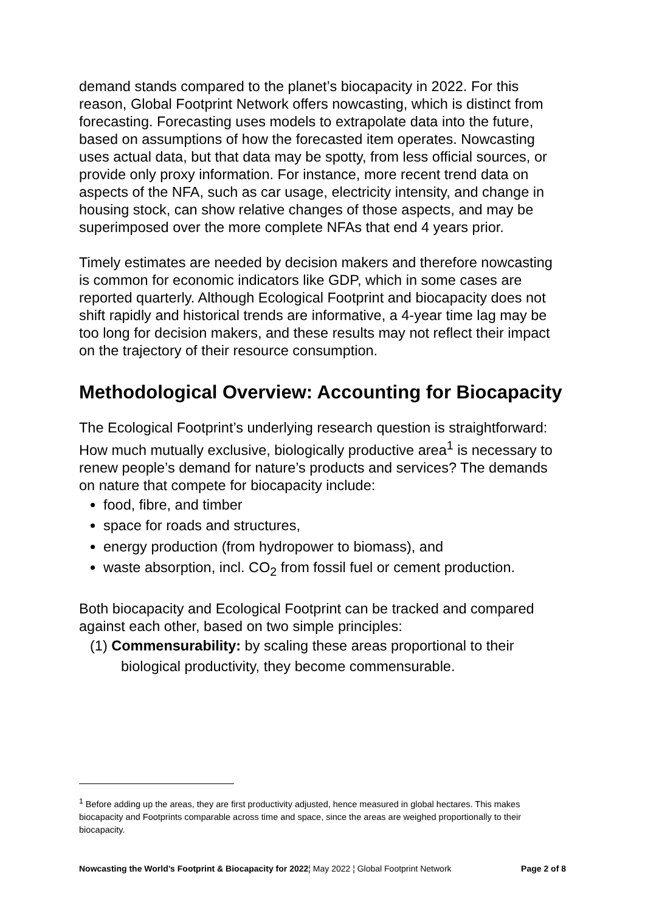demand stands compared to the planet’s biocapacity in 2022. For this reason, Global Footprint Network offers nowcasting, which is distinct from forecasting. Forecasting uses models to extrapolate data into the future, based on assumptions of how the forecasted item operates. Nowcasting uses actual data, but that data may be spotty, from less official sources, or provide only proxy information. For instance, more recent trend data on aspects of the NFA, such as car usage, electricity intensity, and change in housing stock, can show relative changes of those aspects, and may be superimposed over the more complete NFAs that end 4 years prior.
Timely estimates are needed by decision makers and therefore nowcasting is common for economic indicators like GDP, which in some cases are reported quarterly. Although Ecological Footprint and biocapacity does not shift rapidly and historical trends are informative, a 4-year time lag may be too long for decision makers, and these results may not reflect their impact on the trajectory of their resource consumption.
Methodological Overview: Accounting for Biocapacity
The Ecological Footprint’s underlying research question is straightforward: How much mutually exclusive, biologically productive area<sup>1</sup> is necessary to renew people’s demand for nature’s products and services? The demands on nature that compete for biocapacity include:
food, fibre, and timber
space for roads and structures,
energy production (from hydropower to biomass), and
waste absorption, incl. CO<sub>2</sub> from fossil fuel or cement production.
Both biocapacity and Ecological Footprint can be tracked and compared against each other, based on two simple principles:
(1) Commensurability: by scaling these areas proportional to their biological productivity, they become commensurable.
<sup>1</sup> Before adding up the areas, they are first productivity adjusted, hence measured in global hectares. This makes biocapacity and Footprints comparable across time and space, since the areas are weighed proportionally to their biocapacity.
Nowcasting the World’s Footprint & Biocapacity for 2022¦ May 2022 ¦ Global Footprint Network Page 2 of 8